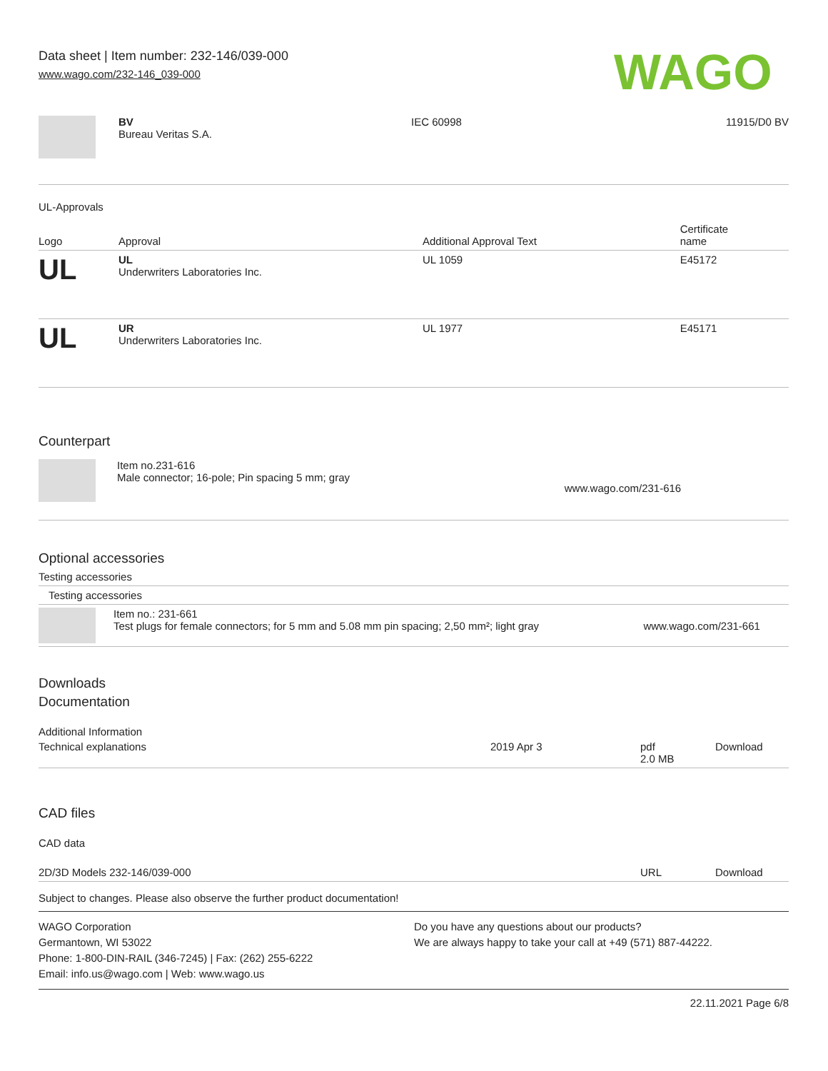Data sheet | Item number: 232-146/039-000
www.wago.com/232-146_039-000
WAGO
| | BV Bureau Veritas S.A. | IEC 60998 | 11915/D0 BV |
UL-Approvals
| Logo | Approval | Additional Approval Text | Certificate name |
| --- | --- | --- | --- |
| UL | UL Underwriters Laboratories Inc. | UL 1059 | E45172 |
| UL | UR Underwriters Laboratories Inc. | UL 1977 | E45171 |
Counterpart
| | Item no.231-616 Male connector; 16-pole; Pin spacing 5 mm; gray | www.wago.com/231-616 |
Optional accessories
Testing accessories
| Testing accessories | | |
| | Item no.: 231-661 Test plugs for female connectors; for 5 mm and 5.08 mm pin spacing; 2,50 mm²; light gray | www.wago.com/231-661 |
Downloads
Documentation
Additional Information
| Technical explanations | 2019 Apr 3 | pdf 2.0 MB | Download |
CAD files
CAD data
| 2D/3D Models 232-146/039-000 | URL | Download |
Subject to changes. Please also observe the further product documentation!
WAGO Corporation
Germantown, WI 53022
Phone: 1-800-DIN-RAIL (346-7245) | Fax: (262) 255-6222
Email: info.us@wago.com | Web: www.wago.us
Do you have any questions about our products?
We are always happy to take your call at +49 (571) 887-44222.
22.11.2021 Page 6/8